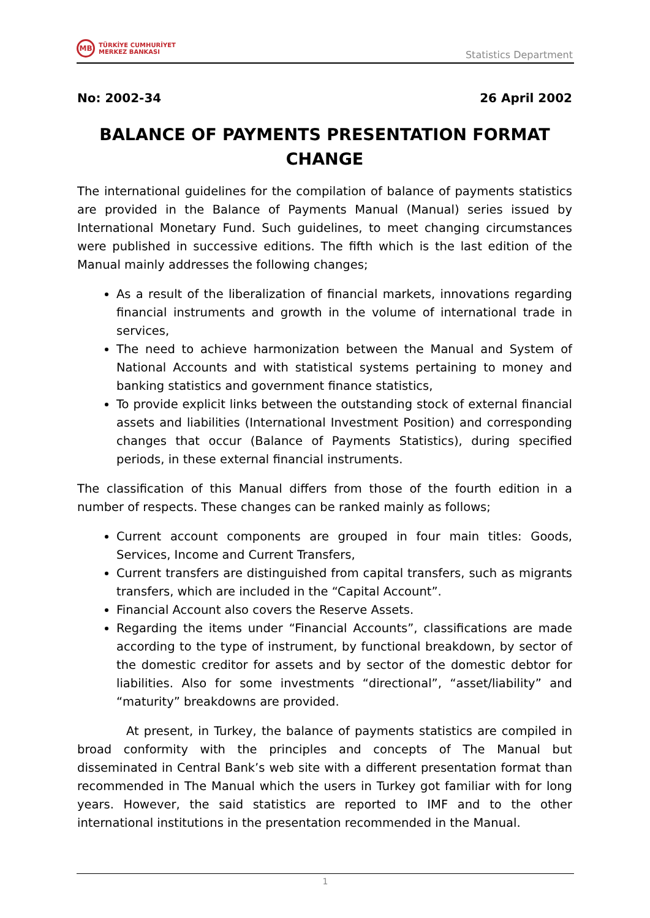MB
TÜRKİYE CUMHURİYET
MERKEZ BANKASI
Statistics Department
No: 2002-34 26 April 2002
BALANCE OF PAYMENTS PRESENTATION FORMAT CHANGE
The international guidelines for the compilation of balance of payments statistics are provided in the Balance of Payments Manual (Manual) series issued by International Monetary Fund. Such guidelines, to meet changing circumstances were published in successive editions. The fifth which is the last edition of the Manual mainly addresses the following changes;
As a result of the liberalization of financial markets, innovations regarding financial instruments and growth in the volume of international trade in services,
The need to achieve harmonization between the Manual and System of National Accounts and with statistical systems pertaining to money and banking statistics and government finance statistics,
To provide explicit links between the outstanding stock of external financial assets and liabilities (International Investment Position) and corresponding changes that occur (Balance of Payments Statistics), during specified periods, in these external financial instruments.
The classification of this Manual differs from those of the fourth edition in a number of respects. These changes can be ranked mainly as follows;
Current account components are grouped in four main titles: Goods, Services, Income and Current Transfers,
Current transfers are distinguished from capital transfers, such as migrants transfers, which are included in the “Capital Account”.
Financial Account also covers the Reserve Assets.
Regarding the items under “Financial Accounts”, classifications are made according to the type of instrument, by functional breakdown, by sector of the domestic creditor for assets and by sector of the domestic debtor for liabilities. Also for some investments “directional”, “asset/liability” and “maturity” breakdowns are provided.
At present, in Turkey, the balance of payments statistics are compiled in broad conformity with the principles and concepts of The Manual but disseminated in Central Bank’s web site with a different presentation format than recommended in The Manual which the users in Turkey got familiar with for long years. However, the said statistics are reported to IMF and to the other international institutions in the presentation recommended in the Manual.
1